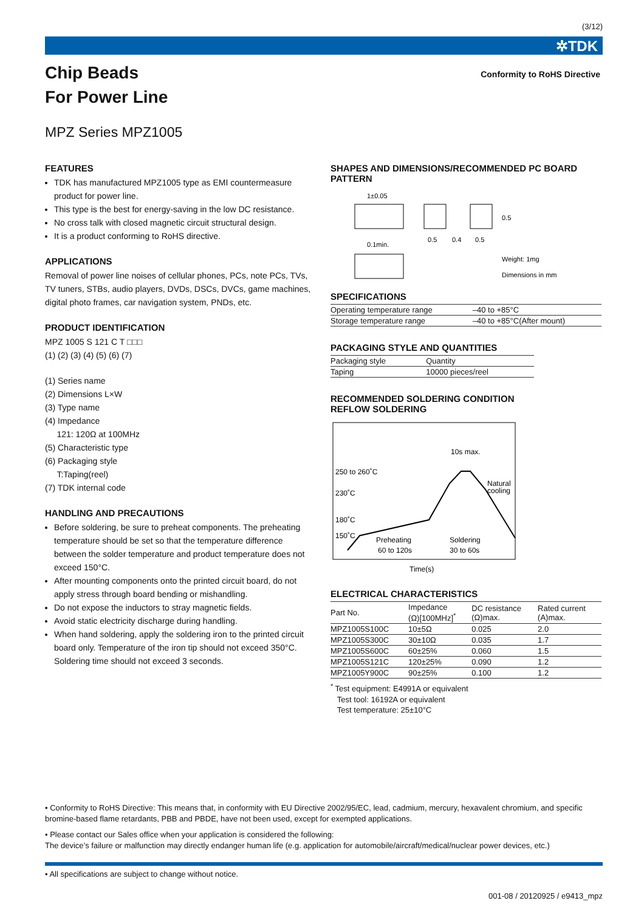(3/12)
✲TDK
Chip Beads
For Power Line
Conformity to RoHS Directive
MPZ Series MPZ1005
FEATURES
TDK has manufactured MPZ1005 type as EMI countermeasure product for power line.
This type is the best for energy-saving in the low DC resistance.
No cross talk with closed magnetic circuit structural design.
It is a product conforming to RoHS directive.
APPLICATIONS
Removal of power line noises of cellular phones, PCs, note PCs, TVs, TV tuners, STBs, audio players, DVDs, DSCs, DVCs, game machines, digital photo frames, car navigation system, PNDs, etc.
PRODUCT IDENTIFICATION
MPZ 1005 S 121 C T □□□
(1) (2) (3) (4) (5) (6) (7)
(1) Series name
(2) Dimensions L×W
(3) Type name
(4) Impedance
121: 120Ω at 100MHz
(5) Characteristic type
(6) Packaging style
T:Taping(reel)
(7) TDK internal code
HANDLING AND PRECAUTIONS
Before soldering, be sure to preheat components. The preheating temperature should be set so that the temperature difference between the solder temperature and product temperature does not exceed 150°C.
After mounting components onto the printed circuit board, do not apply stress through board bending or mishandling.
Do not expose the inductors to stray magnetic fields.
Avoid static electricity discharge during handling.
When hand soldering, apply the soldering iron to the printed circuit board only. Temperature of the iron tip should not exceed 350°C. Soldering time should not exceed 3 seconds.
SHAPES AND DIMENSIONS/RECOMMENDED PC BOARD PATTERN
1±0.05
0.1min.
0.5
0.4
0.5
0.5
Weight: 1mg
Dimensions in mm
SPECIFICATIONS
| Operating temperature range | –40 to +85°C |
| Storage temperature range | –40 to +85°C(After mount) |
PACKAGING STYLE AND QUANTITIES
| Packaging style | Quantity |
| --- | --- |
| Taping | 10000 pieces/reel |
RECOMMENDED SOLDERING CONDITION
REFLOW SOLDERING
250 to 260˚C
230˚C
180˚C
150˚C
10s max.
Natural
cooling
Preheating
60 to 120s
Soldering
30 to 60s
Time(s)
ELECTRICAL CHARACTERISTICS
| Part No. | Impedance (Ω)[100MHz]<sup>*</sup> | DC resistance (Ω)max. | Rated current (A)max. |
| --- | --- | --- | --- |
| MPZ1005S100C | 10±5Ω | 0.025 | 2.0 |
| MPZ1005S300C | 30±10Ω | 0.035 | 1.7 |
| MPZ1005S600C | 60±25% | 0.060 | 1.5 |
| MPZ1005S121C | 120±25% | 0.090 | 1.2 |
| MPZ1005Y900C | 90±25% | 0.100 | 1.2 |
<sup>*</sup> Test equipment: E4991A or equivalent
Test tool: 16192A or equivalent
Test temperature: 25±10°C
• Conformity to RoHS Directive: This means that, in conformity with EU Directive 2002/95/EC, lead, cadmium, mercury, hexavalent chromium, and specific bromine-based flame retardants, PBB and PBDE, have not been used, except for exempted applications.
• Please contact our Sales office when your application is considered the following:
The device’s failure or malfunction may directly endanger human life (e.g. application for automobile/aircraft/medical/nuclear power devices, etc.)
• All specifications are subject to change without notice.
001-08 / 20120925 / e9413_mpz